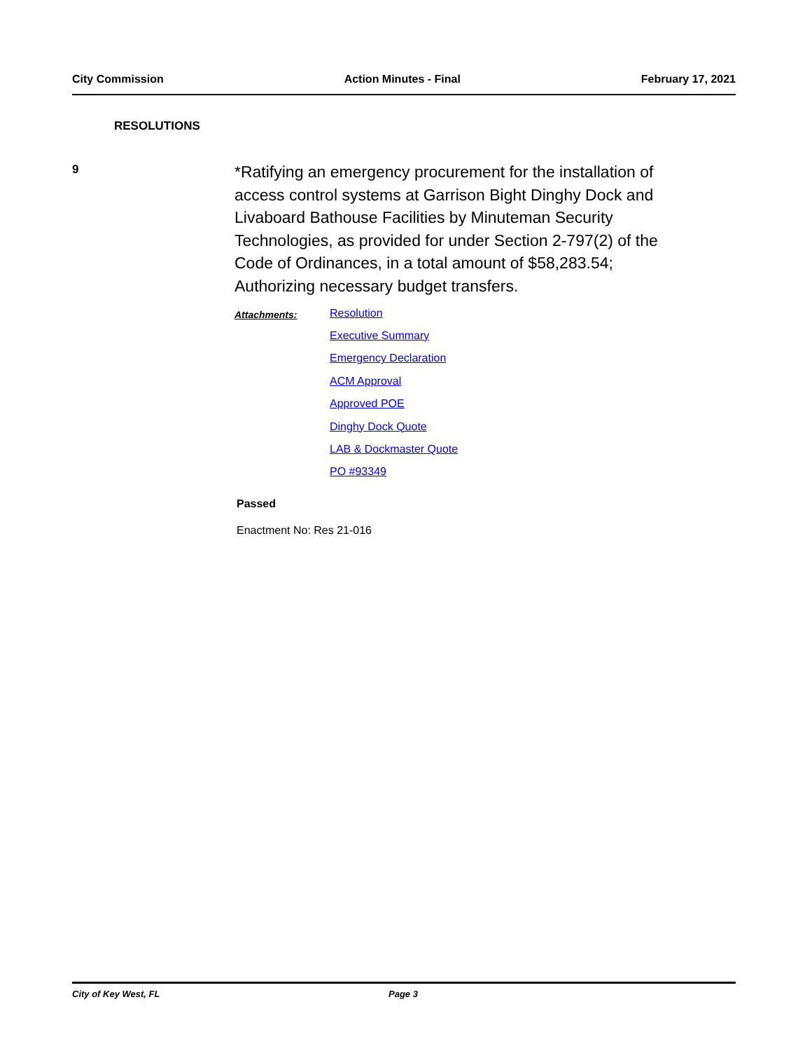City Commission Action Minutes - Final February 17, 2021
RESOLUTIONS
9
*Ratifying an emergency procurement for the installation of access control systems at Garrison Bight Dinghy Dock and Livaboard Bathouse Facilities by Minuteman Security Technologies, as provided for under Section 2-797(2) of the Code of Ordinances, in a total amount of $58,283.54; Authorizing necessary budget transfers.
Attachments:
Resolution
Executive Summary
Emergency Declaration
ACM Approval
Approved POE
Dinghy Dock Quote
LAB & Dockmaster Quote
PO #93349
Passed
Enactment No: Res 21-016
City of Key West, FL Page 3